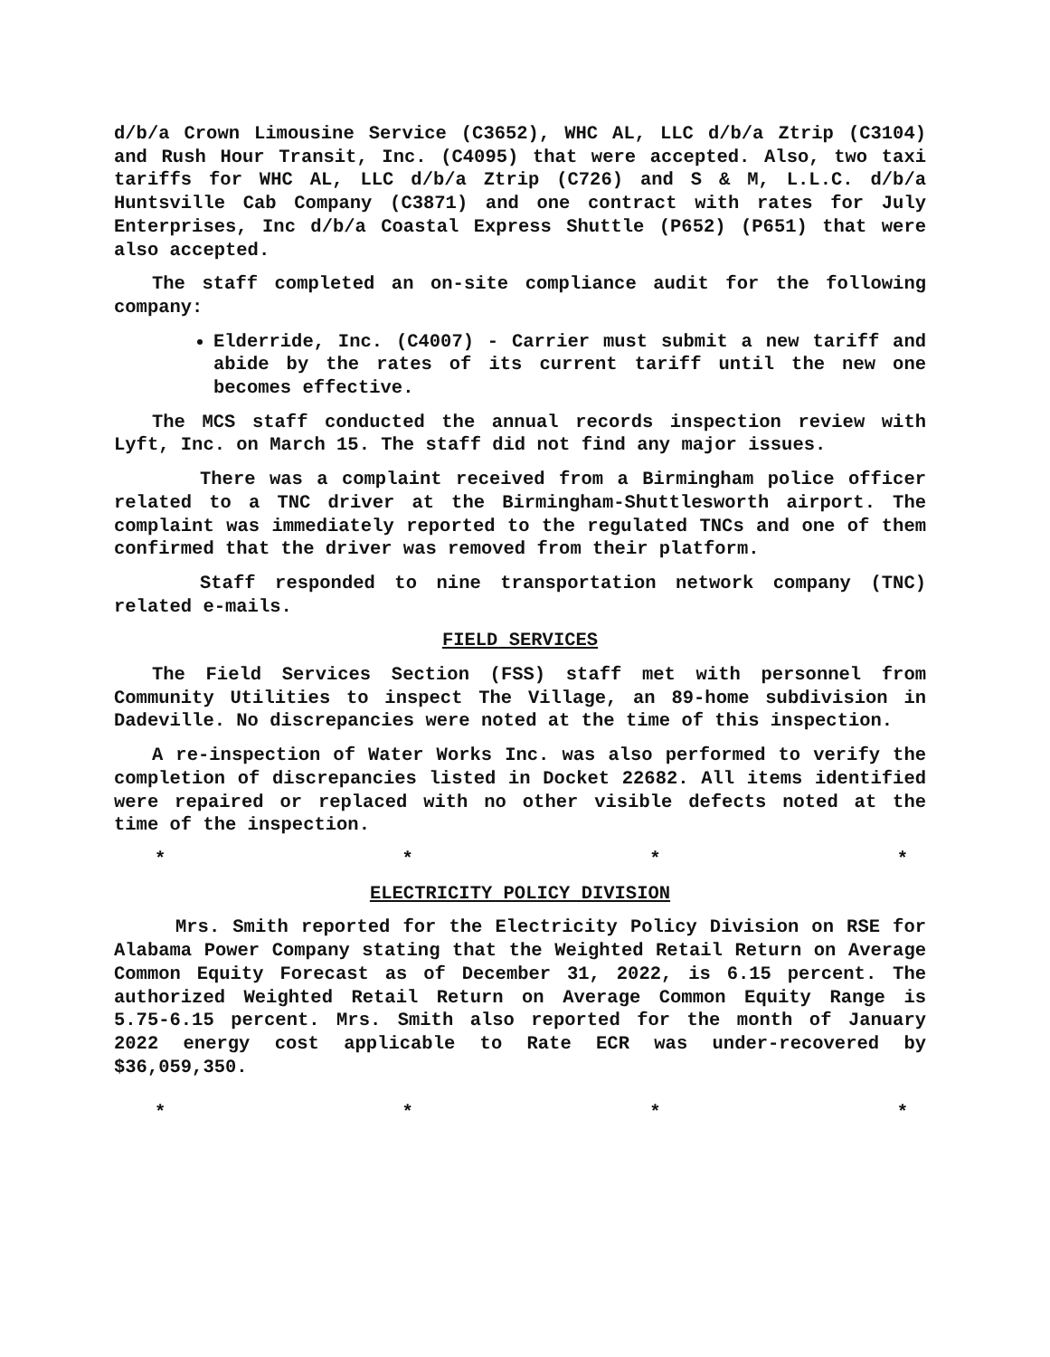d/b/a Crown Limousine Service (C3652), WHC AL, LLC d/b/a Ztrip (C3104) and Rush Hour Transit, Inc. (C4095) that were accepted. Also, two taxi tariffs for WHC AL, LLC d/b/a Ztrip (C726) and S & M, L.L.C. d/b/a Huntsville Cab Company (C3871) and one contract with rates for July Enterprises, Inc d/b/a Coastal Express Shuttle (P652) (P651) that were also accepted.
The staff completed an on-site compliance audit for the following company:
Elderride, Inc. (C4007) - Carrier must submit a new tariff and abide by the rates of its current tariff until the new one becomes effective.
The MCS staff conducted the annual records inspection review with Lyft, Inc. on March 15. The staff did not find any major issues.
There was a complaint received from a Birmingham police officer related to a TNC driver at the Birmingham-Shuttlesworth airport. The complaint was immediately reported to the regulated TNCs and one of them confirmed that the driver was removed from their platform.
Staff responded to nine transportation network company (TNC) related e-mails.
FIELD SERVICES
The Field Services Section (FSS) staff met with personnel from Community Utilities to inspect The Village, an 89-home subdivision in Dadeville. No discrepancies were noted at the time of this inspection.
A re-inspection of Water Works Inc. was also performed to verify the completion of discrepancies listed in Docket 22682. All items identified were repaired or replaced with no other visible defects noted at the time of the inspection.
* * * *
ELECTRICITY POLICY DIVISION
Mrs. Smith reported for the Electricity Policy Division on RSE for Alabama Power Company stating that the Weighted Retail Return on Average Common Equity Forecast as of December 31, 2022, is 6.15 percent. The authorized Weighted Retail Return on Average Common Equity Range is 5.75-6.15 percent. Mrs. Smith also reported for the month of January 2022 energy cost applicable to Rate ECR was under-recovered by $36,059,350.
* * * *